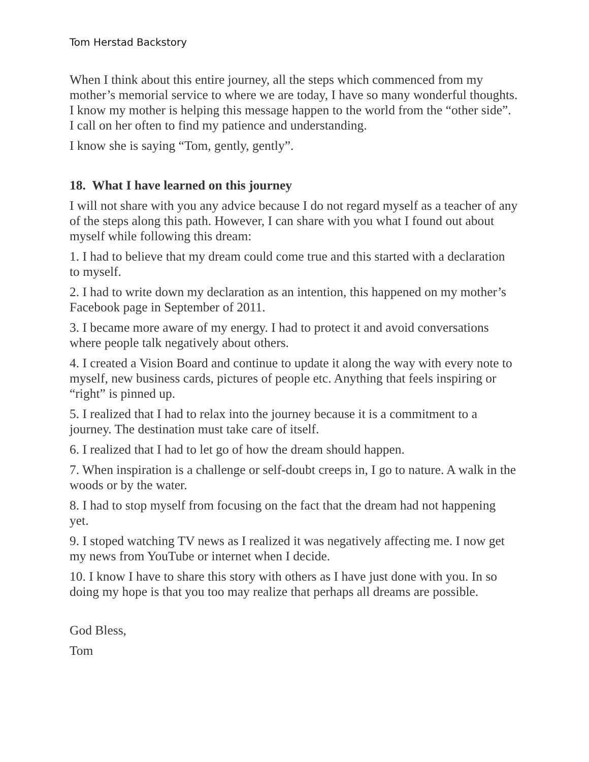Tom Herstad Backstory
When I think about this entire journey, all the steps which commenced from my mother’s memorial service to where we are today, I have so many wonderful thoughts. I know my mother is helping this message happen to the world from the “other side”. I call on her often to find my patience and understanding.
I know she is saying “Tom, gently, gently”.
18. What I have learned on this journey
I will not share with you any advice because I do not regard myself as a teacher of any of the steps along this path. However, I can share with you what I found out about myself while following this dream:
1. I had to believe that my dream could come true and this started with a declaration to myself.
2. I had to write down my declaration as an intention, this happened on my mother’s Facebook page in September of 2011.
3. I became more aware of my energy. I had to protect it and avoid conversations where people talk negatively about others.
4. I created a Vision Board and continue to update it along the way with every note to myself, new business cards, pictures of people etc. Anything that feels inspiring or “right” is pinned up.
5. I realized that I had to relax into the journey because it is a commitment to a journey. The destination must take care of itself.
6. I realized that I had to let go of how the dream should happen.
7. When inspiration is a challenge or self-doubt creeps in, I go to nature. A walk in the woods or by the water.
8. I had to stop myself from focusing on the fact that the dream had not happening yet.
9. I stoped watching TV news as I realized it was negatively affecting me. I now get my news from YouTube or internet when I decide.
10. I know I have to share this story with others as I have just done with you. In so doing my hope is that you too may realize that perhaps all dreams are possible.
God Bless,
Tom